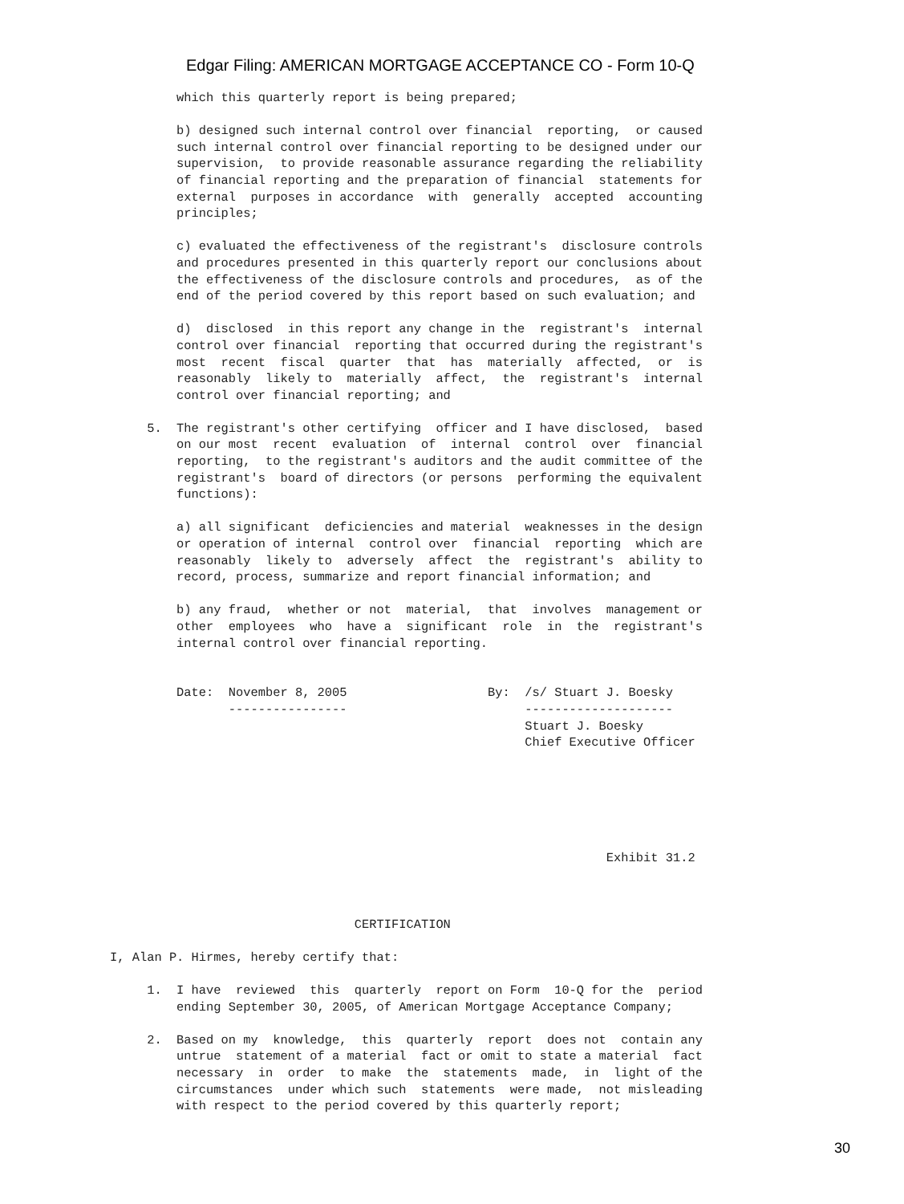Edgar Filing: AMERICAN MORTGAGE ACCEPTANCE CO - Form 10-Q
         which this quarterly report is being prepared;

         b) designed such internal control over financial  reporting,  or caused
         such internal control over financial reporting to be designed under our
         supervision,  to provide reasonable assurance regarding the reliability
         of financial reporting and the preparation of financial  statements for
         external  purposes in accordance  with  generally  accepted  accounting
         principles;

         c) evaluated the effectiveness of the registrant's  disclosure controls
         and procedures presented in this quarterly report our conclusions about
         the effectiveness of the disclosure controls and procedures,  as of the
         end of the period covered by this report based on such evaluation; and

         d)  disclosed  in this report any change in the  registrant's  internal
         control over financial  reporting that occurred during the registrant's
         most  recent  fiscal  quarter  that  has  materially  affected,  or  is
         reasonably  likely to  materially  affect,  the  registrant's  internal
         control over financial reporting; and

     5.  The registrant's other certifying  officer and I have disclosed,  based
         on our most  recent  evaluation  of  internal  control  over  financial
         reporting,  to the registrant's auditors and the audit committee of the
         registrant's  board of directors (or persons  performing the equivalent
         functions):

         a) all significant  deficiencies and material  weaknesses in the design
         or operation of internal  control over  financial  reporting  which are
         reasonably  likely to  adversely  affect  the  registrant's  ability to
         record, process, summarize and report financial information; and

         b) any fraud,  whether or not  material,  that  involves  management or
         other  employees  who  have a  significant  role  in  the  registrant's
         internal control over financial reporting.


         Date:  November 8, 2005                   By:  /s/ Stuart J. Boesky
                ----------------                        --------------------
                                                        Stuart J. Boesky
                                                        Chief Executive Officer






                                                                   Exhibit 31.2



                                 CERTIFICATION

I, Alan P. Hirmes, hereby certify that:

     1.  I have  reviewed  this  quarterly  report on Form  10-Q for the  period
         ending September 30, 2005, of American Mortgage Acceptance Company;

     2.  Based on my  knowledge,  this  quarterly  report  does not  contain any
         untrue  statement of a material  fact or omit to state a material  fact
         necessary  in  order  to make  the  statements  made,  in  light of the
         circumstances  under which such  statements  were made,  not misleading
         with respect to the period covered by this quarterly report;
30